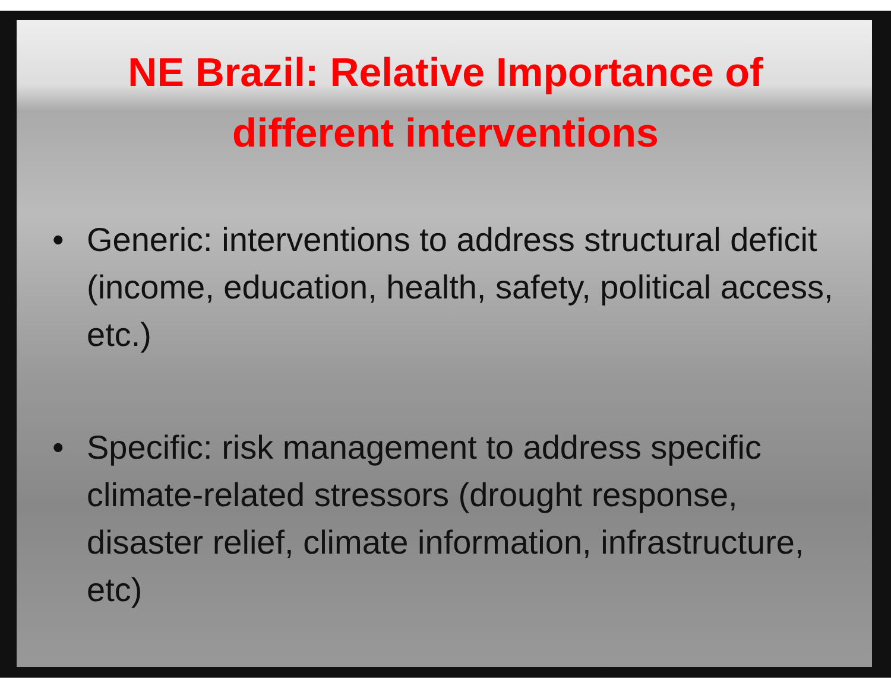NE Brazil: Relative Importance of different interventions
• Generic: interventions to address structural deficit (income, education, health, safety, political access, etc.)
• Specific: risk management to address specific climate-related stressors (drought response, disaster relief, climate information, infrastructure, etc)